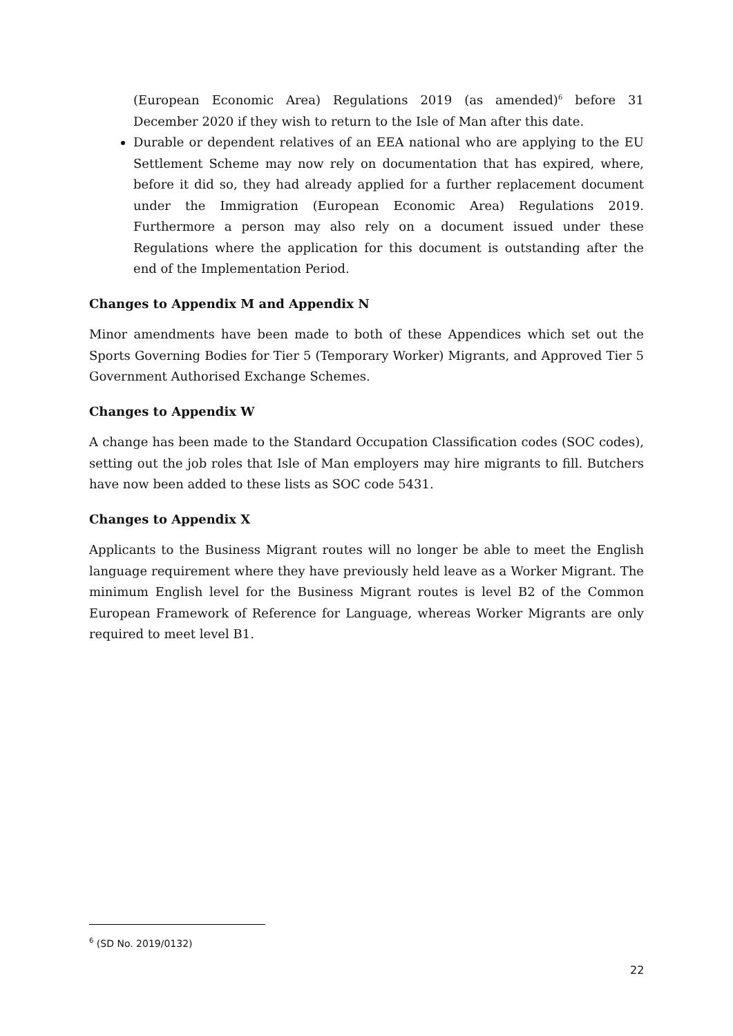(European Economic Area) Regulations 2019 (as amended)<sup>6</sup> before 31 December 2020 if they wish to return to the Isle of Man after this date.
Durable or dependent relatives of an EEA national who are applying to the EU Settlement Scheme may now rely on documentation that has expired, where, before it did so, they had already applied for a further replacement document under the Immigration (European Economic Area) Regulations 2019. Furthermore a person may also rely on a document issued under these Regulations where the application for this document is outstanding after the end of the Implementation Period.
Changes to Appendix M and Appendix N
Minor amendments have been made to both of these Appendices which set out the Sports Governing Bodies for Tier 5 (Temporary Worker) Migrants, and Approved Tier 5 Government Authorised Exchange Schemes.
Changes to Appendix W
A change has been made to the Standard Occupation Classification codes (SOC codes), setting out the job roles that Isle of Man employers may hire migrants to fill. Butchers have now been added to these lists as SOC code 5431.
Changes to Appendix X
Applicants to the Business Migrant routes will no longer be able to meet the English language requirement where they have previously held leave as a Worker Migrant. The minimum English level for the Business Migrant routes is level B2 of the Common European Framework of Reference for Language, whereas Worker Migrants are only required to meet level B1.
<sup>6</sup> (SD No. 2019/0132)
22